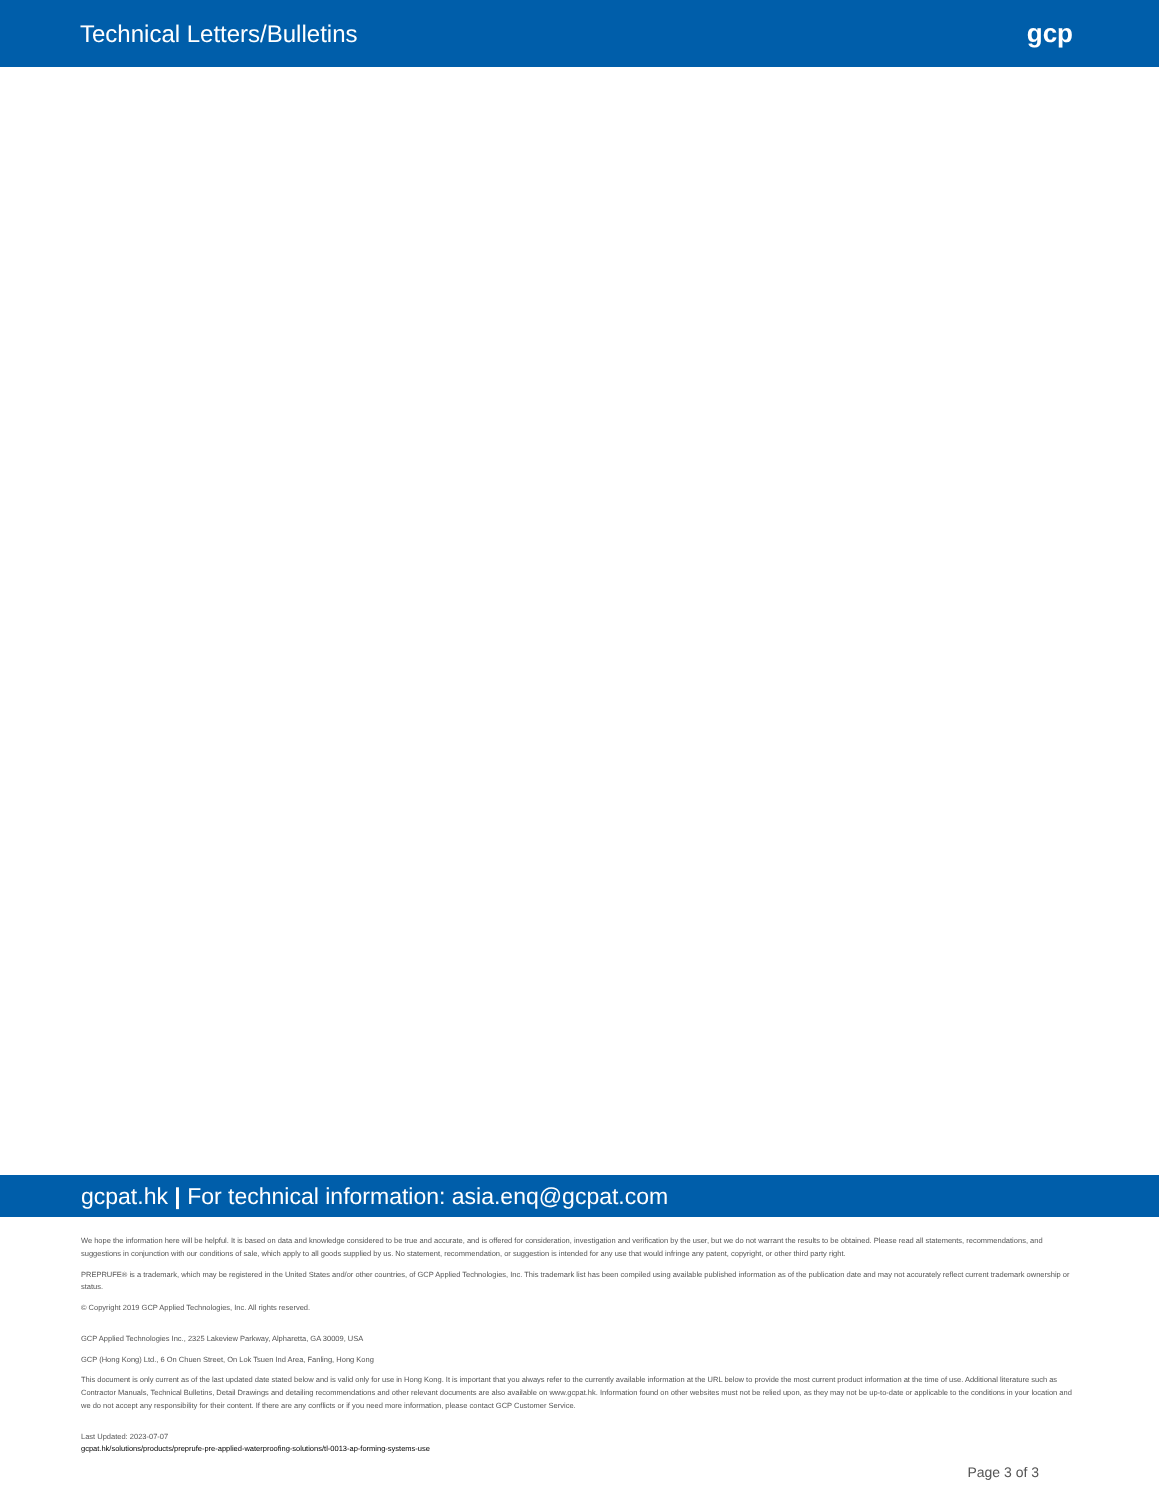Technical Letters/Bulletins gcp
gcpat.hk | For technical information: asia.enq@gcpat.com
We hope the information here will be helpful. It is based on data and knowledge considered to be true and accurate, and is offered for consideration, investigation and verification by the user, but we do not warrant the results to be obtained. Please read all statements, recommendations, and suggestions in conjunction with our conditions of sale, which apply to all goods supplied by us. No statement, recommendation, or suggestion is intended for any use that would infringe any patent, copyright, or other third party right.
PREPRUFE® is a trademark, which may be registered in the United States and/or other countries, of GCP Applied Technologies, Inc. This trademark list has been compiled using available published information as of the publication date and may not accurately reflect current trademark ownership or status.
© Copyright 2019 GCP Applied Technologies, Inc. All rights reserved.
GCP Applied Technologies Inc., 2325 Lakeview Parkway, Alpharetta, GA 30009, USA
GCP (Hong Kong) Ltd., 6 On Chuen Street, On Lok Tsuen Ind Area, Fanling, Hong Kong
This document is only current as of the last updated date stated below and is valid only for use in Hong Kong. It is important that you always refer to the currently available information at the URL below to provide the most current product information at the time of use. Additional literature such as Contractor Manuals, Technical Bulletins, Detail Drawings and detailing recommendations and other relevant documents are also available on www.gcpat.hk. Information found on other websites must not be relied upon, as they may not be up-to-date or applicable to the conditions in your location and we do not accept any responsibility for their content. If there are any conflicts or if you need more information, please contact GCP Customer Service.
Last Updated: 2023-07-07
gcpat.hk/solutions/products/preprufe-pre-applied-waterproofing-solutions/tl-0013-ap-forming-systems-use
Page 3 of 3